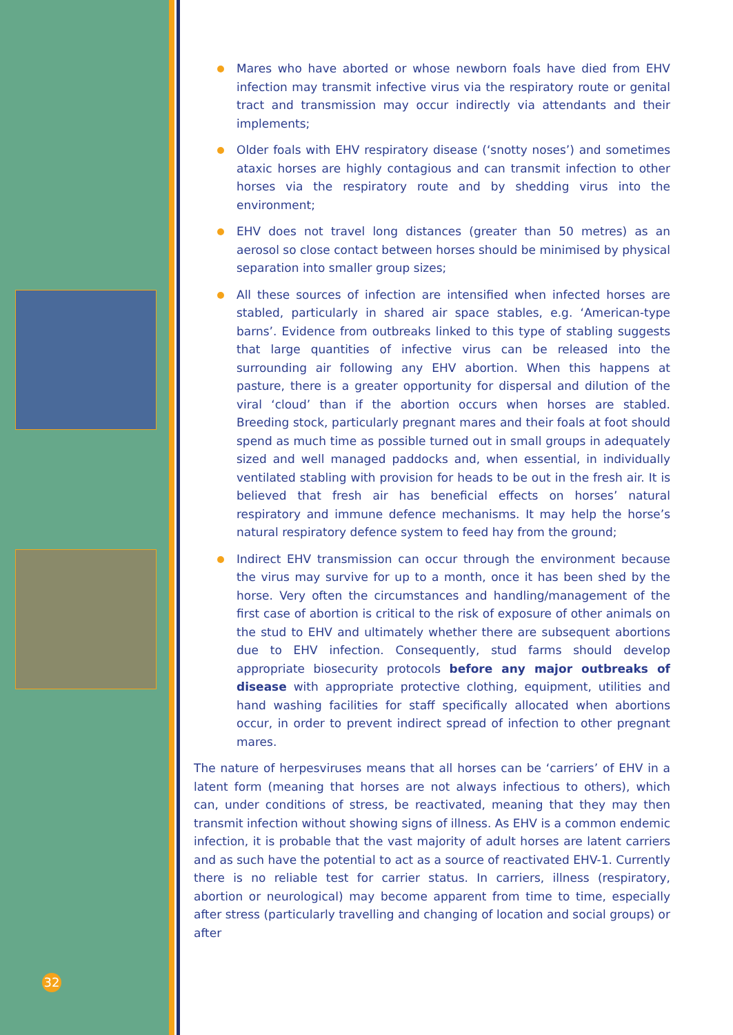32
Mares who have aborted or whose newborn foals have died from EHV infection may transmit infective virus via the respiratory route or genital tract and transmission may occur indirectly via attendants and their implements;
Older foals with EHV respiratory disease (‘snotty noses’) and sometimes ataxic horses are highly contagious and can transmit infection to other horses via the respiratory route and by shedding virus into the environment;
EHV does not travel long distances (greater than 50 metres) as an aerosol so close contact between horses should be minimised by physical separation into smaller group sizes;
All these sources of infection are intensified when infected horses are stabled, particularly in shared air space stables, e.g. ‘American-type barns’. Evidence from outbreaks linked to this type of stabling suggests that large quantities of infective virus can be released into the surrounding air following any EHV abortion. When this happens at pasture, there is a greater opportunity for dispersal and dilution of the viral ‘cloud’ than if the abortion occurs when horses are stabled. Breeding stock, particularly pregnant mares and their foals at foot should spend as much time as possible turned out in small groups in adequately sized and well managed paddocks and, when essential, in individually ventilated stabling with provision for heads to be out in the fresh air. It is believed that fresh air has beneficial effects on horses’ natural respiratory and immune defence mechanisms. It may help the horse’s natural respiratory defence system to feed hay from the ground;
Indirect EHV transmission can occur through the environment because the virus may survive for up to a month, once it has been shed by the horse. Very often the circumstances and handling/management of the first case of abortion is critical to the risk of exposure of other animals on the stud to EHV and ultimately whether there are subsequent abortions due to EHV infection. Consequently, stud farms should develop appropriate biosecurity protocols before any major outbreaks of disease with appropriate protective clothing, equipment, utilities and hand washing facilities for staff specifically allocated when abortions occur, in order to prevent indirect spread of infection to other pregnant mares.
The nature of herpesviruses means that all horses can be ‘carriers’ of EHV in a latent form (meaning that horses are not always infectious to others), which can, under conditions of stress, be reactivated, meaning that they may then transmit infection without showing signs of illness. As EHV is a common endemic infection, it is probable that the vast majority of adult horses are latent carriers and as such have the potential to act as a source of reactivated EHV-1. Currently there is no reliable test for carrier status. In carriers, illness (respiratory, abortion or neurological) may become apparent from time to time, especially after stress (particularly travelling and changing of location and social groups) or after